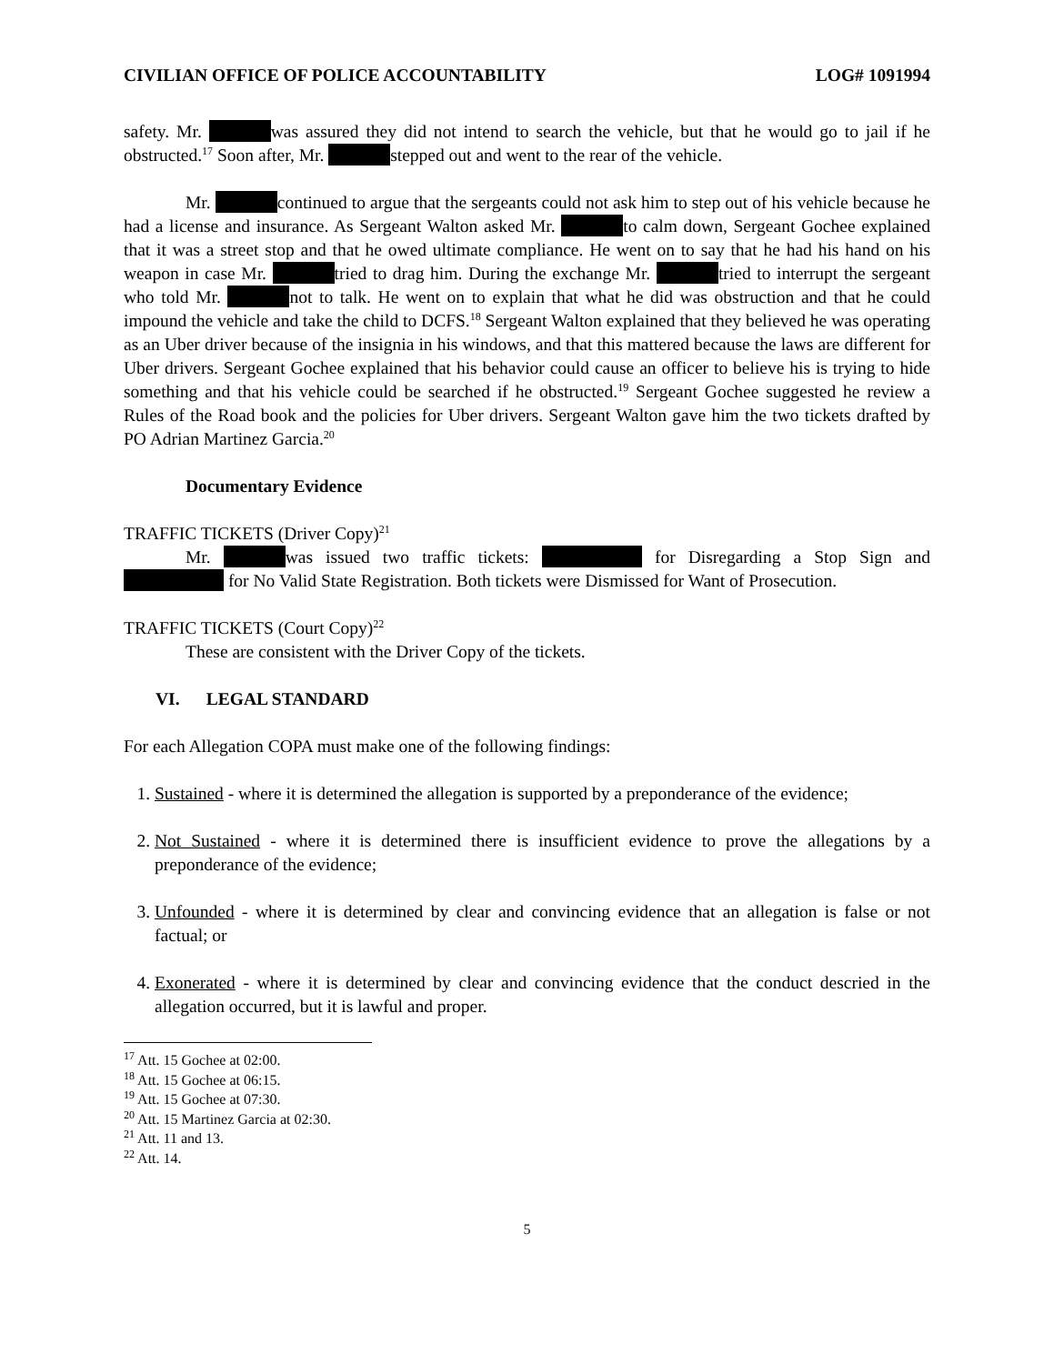CIVILIAN OFFICE OF POLICE ACCOUNTABILITY LOG# 1091994
safety. Mr. was assured they did not intend to search the vehicle, but that he would go to jail if he obstructed.<sup>17</sup> Soon after, Mr. stepped out and went to the rear of the vehicle.
Mr. continued to argue that the sergeants could not ask him to step out of his vehicle because he had a license and insurance. As Sergeant Walton asked Mr. to calm down, Sergeant Gochee explained that it was a street stop and that he owed ultimate compliance. He went on to say that he had his hand on his weapon in case Mr. tried to drag him. During the exchange Mr. tried to interrupt the sergeant who told Mr. not to talk. He went on to explain that what he did was obstruction and that he could impound the vehicle and take the child to DCFS.<sup>18</sup> Sergeant Walton explained that they believed he was operating as an Uber driver because of the insignia in his windows, and that this mattered because the laws are different for Uber drivers. Sergeant Gochee explained that his behavior could cause an officer to believe his is trying to hide something and that his vehicle could be searched if he obstructed.<sup>19</sup> Sergeant Gochee suggested he review a Rules of the Road book and the policies for Uber drivers. Sergeant Walton gave him the two tickets drafted by PO Adrian Martinez Garcia.<sup>20</sup>
Documentary Evidence
TRAFFIC TICKETS (Driver Copy)<sup>21</sup>
Mr. was issued two traffic tickets: for Disregarding a Stop Sign and for No Valid State Registration. Both tickets were Dismissed for Want of Prosecution.
TRAFFIC TICKETS (Court Copy)<sup>22</sup>
These are consistent with the Driver Copy of the tickets.
VI. LEGAL STANDARD
For each Allegation COPA must make one of the following findings:
1. Sustained - where it is determined the allegation is supported by a preponderance of the evidence;
2. Not Sustained - where it is determined there is insufficient evidence to prove the allegations by a preponderance of the evidence;
3. Unfounded - where it is determined by clear and convincing evidence that an allegation is false or not factual; or
4. Exonerated - where it is determined by clear and convincing evidence that the conduct descried in the allegation occurred, but it is lawful and proper.
<sup>17</sup> Att. 15 Gochee at 02:00.
<sup>18</sup> Att. 15 Gochee at 06:15.
<sup>19</sup> Att. 15 Gochee at 07:30.
<sup>20</sup> Att. 15 Martinez Garcia at 02:30.
<sup>21</sup> Att. 11 and 13.
<sup>22</sup> Att. 14.
5